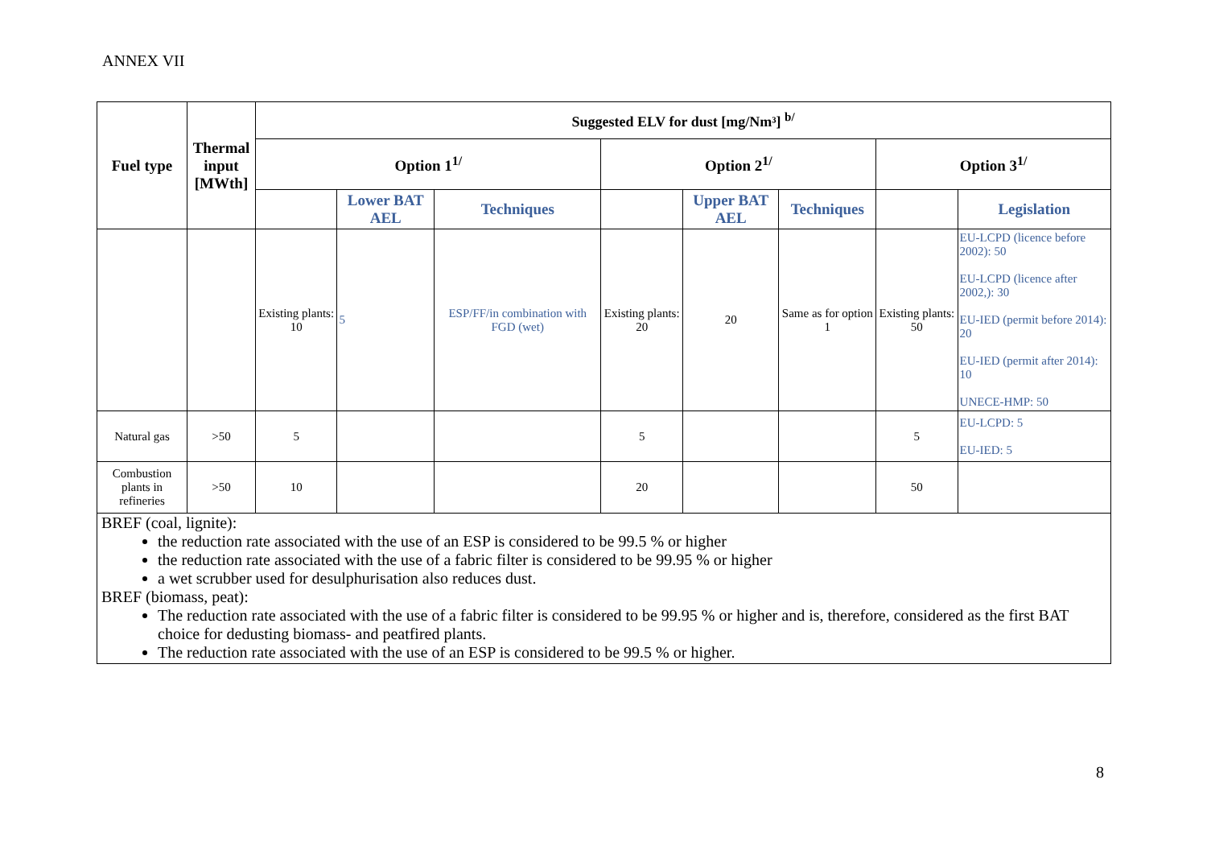ANNEX VII
| Fuel type | Thermal input [MWth] | Suggested ELV for dust [mg/Nm³] <sup>b/</sup> | | | | | | | |
| --- | --- | --- | --- | --- | --- | --- | --- | --- | --- |
| | | Option 1<sup>1/</sup> | | | Option 2<sup>1/</sup> | | | Option 3<sup>1/</sup> | |
| | | | Lower BAT AEL | Techniques | | Upper BAT AEL | Techniques | | Legislation |
| | | Existing plants: 10 | 5 | ESP/FF/in combination with FGD (wet) | Existing plants: 20 | 20 | Same as for option 1 | Existing plants: 50 | EU-LCPD (licence before 2002): 50 EU-LCPD (licence after 2002,): 30 EU-IED (permit before 2014): 20 EU-IED (permit after 2014): 10 UNECE-HMP: 50 |
| Natural gas | >50 | 5 | | | 5 | | | 5 | EU-LCPD: 5 EU-IED: 5 |
| Combustion plants in refineries | >50 | 10 | | | 20 | | | 50 | |
BREF (coal, lignite):
the reduction rate associated with the use of an ESP is considered to be 99.5 % or higher
the reduction rate associated with the use of a fabric filter is considered to be 99.95 % or higher
a wet scrubber used for desulphurisation also reduces dust.
BREF (biomass, peat):
The reduction rate associated with the use of a fabric filter is considered to be 99.95 % or higher and is, therefore, considered as the first BAT choice for dedusting biomass- and peatfired plants.
The reduction rate associated with the use of an ESP is considered to be 99.5 % or higher.
8